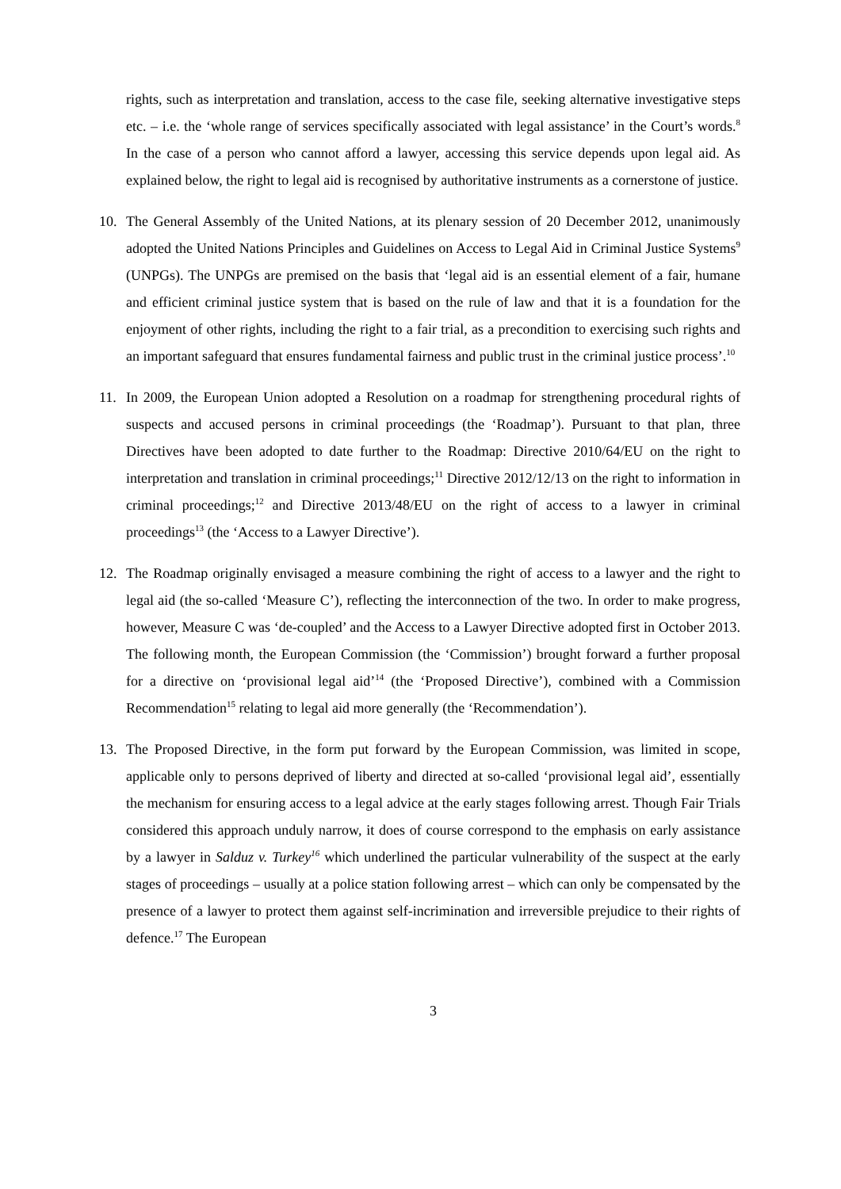rights, such as interpretation and translation, access to the case file, seeking alternative investigative steps etc. – i.e. the ‘whole range of services specifically associated with legal assistance’ in the Court’s words.<sup>8</sup> In the case of a person who cannot afford a lawyer, accessing this service depends upon legal aid. As explained below, the right to legal aid is recognised by authoritative instruments as a cornerstone of justice.
10. The General Assembly of the United Nations, at its plenary session of 20 December 2012, unanimously adopted the United Nations Principles and Guidelines on Access to Legal Aid in Criminal Justice Systems<sup>9</sup> (UNPGs). The UNPGs are premised on the basis that ‘legal aid is an essential element of a fair, humane and efficient criminal justice system that is based on the rule of law and that it is a foundation for the enjoyment of other rights, including the right to a fair trial, as a precondition to exercising such rights and an important safeguard that ensures fundamental fairness and public trust in the criminal justice process’.<sup>10</sup>
11. In 2009, the European Union adopted a Resolution on a roadmap for strengthening procedural rights of suspects and accused persons in criminal proceedings (the ‘Roadmap’). Pursuant to that plan, three Directives have been adopted to date further to the Roadmap: Directive 2010/64/EU on the right to interpretation and translation in criminal proceedings;<sup>11</sup> Directive 2012/12/13 on the right to information in criminal proceedings;<sup>12</sup> and Directive 2013/48/EU on the right of access to a lawyer in criminal proceedings<sup>13</sup> (the ‘Access to a Lawyer Directive’).
12. The Roadmap originally envisaged a measure combining the right of access to a lawyer and the right to legal aid (the so-called ‘Measure C’), reflecting the interconnection of the two. In order to make progress, however, Measure C was ‘de-coupled’ and the Access to a Lawyer Directive adopted first in October 2013. The following month, the European Commission (the ‘Commission’) brought forward a further proposal for a directive on ‘provisional legal aid’<sup>14</sup> (the ‘Proposed Directive’), combined with a Commission Recommendation<sup>15</sup> relating to legal aid more generally (the ‘Recommendation’).
13. The Proposed Directive, in the form put forward by the European Commission, was limited in scope, applicable only to persons deprived of liberty and directed at so-called ‘provisional legal aid’, essentially the mechanism for ensuring access to a legal advice at the early stages following arrest. Though Fair Trials considered this approach unduly narrow, it does of course correspond to the emphasis on early assistance by a lawyer in Salduz v. Turkey<sup>16</sup> which underlined the particular vulnerability of the suspect at the early stages of proceedings – usually at a police station following arrest – which can only be compensated by the presence of a lawyer to protect them against self-incrimination and irreversible prejudice to their rights of defence.<sup>17</sup> The European
3